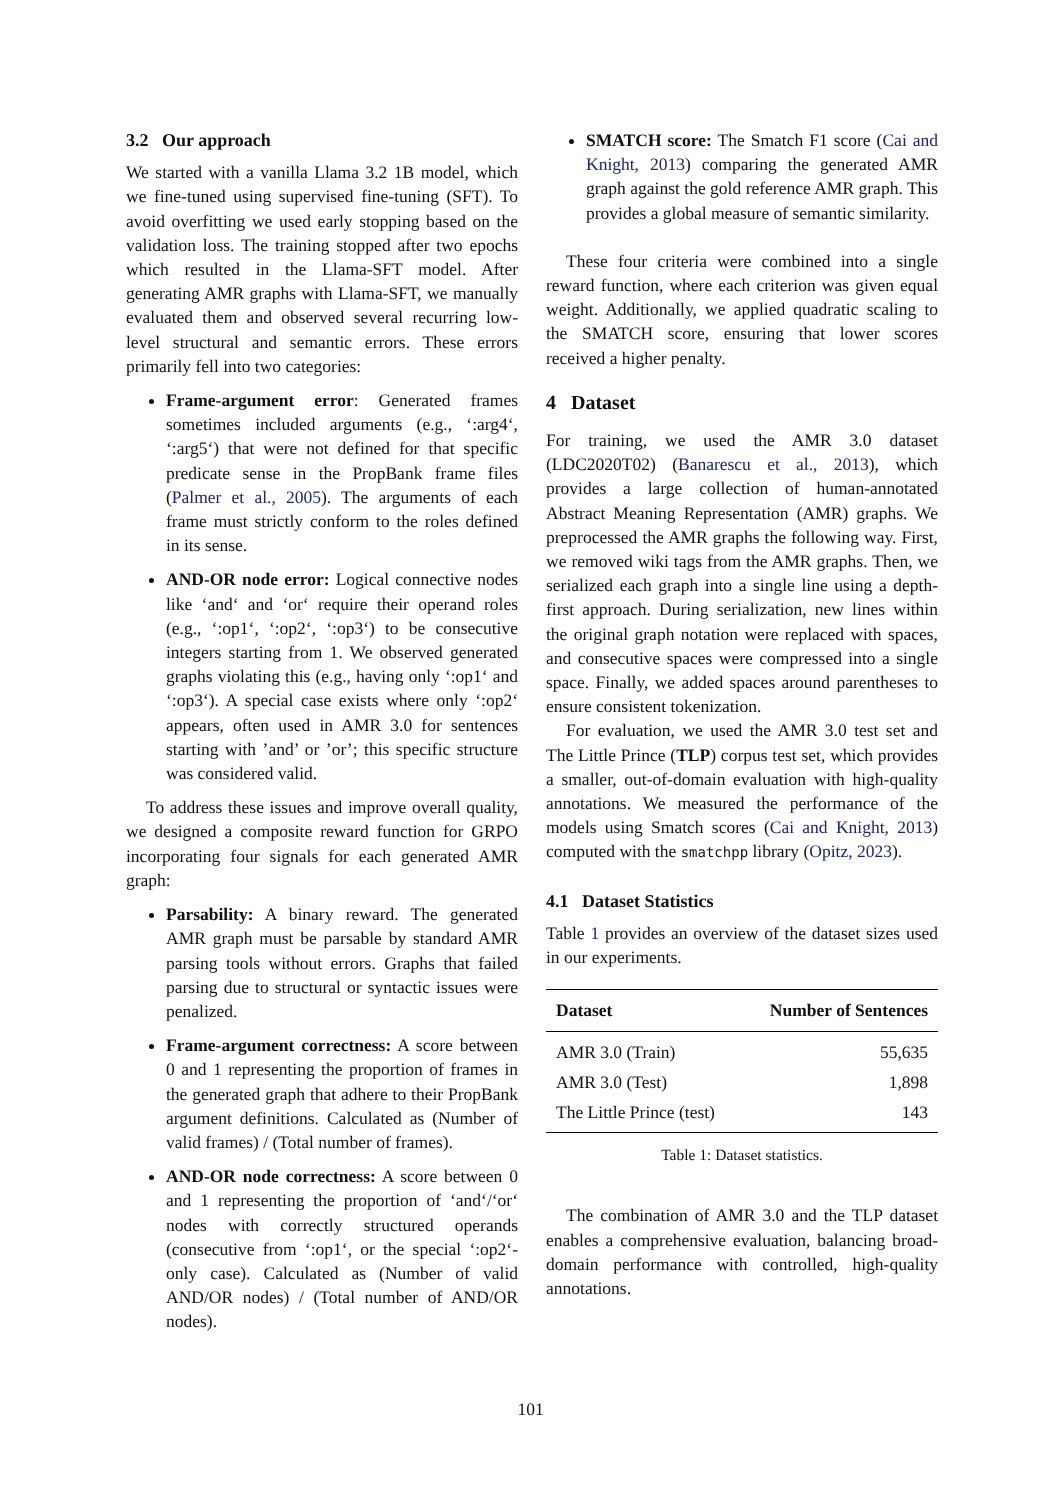3.2 Our approach
We started with a vanilla Llama 3.2 1B model, which we fine-tuned using supervised fine-tuning (SFT). To avoid overfitting we used early stopping based on the validation loss. The training stopped after two epochs which resulted in the Llama-SFT model. After generating AMR graphs with Llama-SFT, we manually evaluated them and observed several recurring low-level structural and semantic errors. These errors primarily fell into two categories:
Frame-argument error: Generated frames sometimes included arguments (e.g., ‘:arg4‘, ‘:arg5‘) that were not defined for that specific predicate sense in the PropBank frame files (Palmer et al., 2005). The arguments of each frame must strictly conform to the roles defined in its sense.
AND-OR node error: Logical connective nodes like ‘and‘ and ‘or‘ require their operand roles (e.g., ‘:op1‘, ‘:op2‘, ‘:op3‘) to be consecutive integers starting from 1. We observed generated graphs violating this (e.g., having only ‘:op1‘ and ‘:op3‘). A special case exists where only ‘:op2‘ appears, often used in AMR 3.0 for sentences starting with ’and’ or ’or’; this specific structure was considered valid.
To address these issues and improve overall quality, we designed a composite reward function for GRPO incorporating four signals for each generated AMR graph:
Parsability: A binary reward. The generated AMR graph must be parsable by standard AMR parsing tools without errors. Graphs that failed parsing due to structural or syntactic issues were penalized.
Frame-argument correctness: A score between 0 and 1 representing the proportion of frames in the generated graph that adhere to their PropBank argument definitions. Calculated as (Number of valid frames) / (Total number of frames).
AND-OR node correctness: A score between 0 and 1 representing the proportion of ‘and‘/‘or‘ nodes with correctly structured operands (consecutive from ‘:op1‘, or the special ‘:op2‘-only case). Calculated as (Number of valid AND/OR nodes) / (Total number of AND/OR nodes).
SMATCH score: The Smatch F1 score (Cai and Knight, 2013) comparing the generated AMR graph against the gold reference AMR graph. This provides a global measure of semantic similarity.
These four criteria were combined into a single reward function, where each criterion was given equal weight. Additionally, we applied quadratic scaling to the SMATCH score, ensuring that lower scores received a higher penalty.
4 Dataset
For training, we used the AMR 3.0 dataset (LDC2020T02) (Banarescu et al., 2013), which provides a large collection of human-annotated Abstract Meaning Representation (AMR) graphs. We preprocessed the AMR graphs the following way. First, we removed wiki tags from the AMR graphs. Then, we serialized each graph into a single line using a depth-first approach. During serialization, new lines within the original graph notation were replaced with spaces, and consecutive spaces were compressed into a single space. Finally, we added spaces around parentheses to ensure consistent tokenization.
For evaluation, we used the AMR 3.0 test set and The Little Prince (TLP) corpus test set, which provides a smaller, out-of-domain evaluation with high-quality annotations. We measured the performance of the models using Smatch scores (Cai and Knight, 2013) computed with the smatchpp library (Opitz, 2023).
4.1 Dataset Statistics
Table 1 provides an overview of the dataset sizes used in our experiments.
| Dataset | Number of Sentences |
| --- | --- |
| AMR 3.0 (Train) | 55,635 |
| AMR 3.0 (Test) | 1,898 |
| The Little Prince (test) | 143 |
Table 1: Dataset statistics.
The combination of AMR 3.0 and the TLP dataset enables a comprehensive evaluation, balancing broad-domain performance with controlled, high-quality annotations.
101